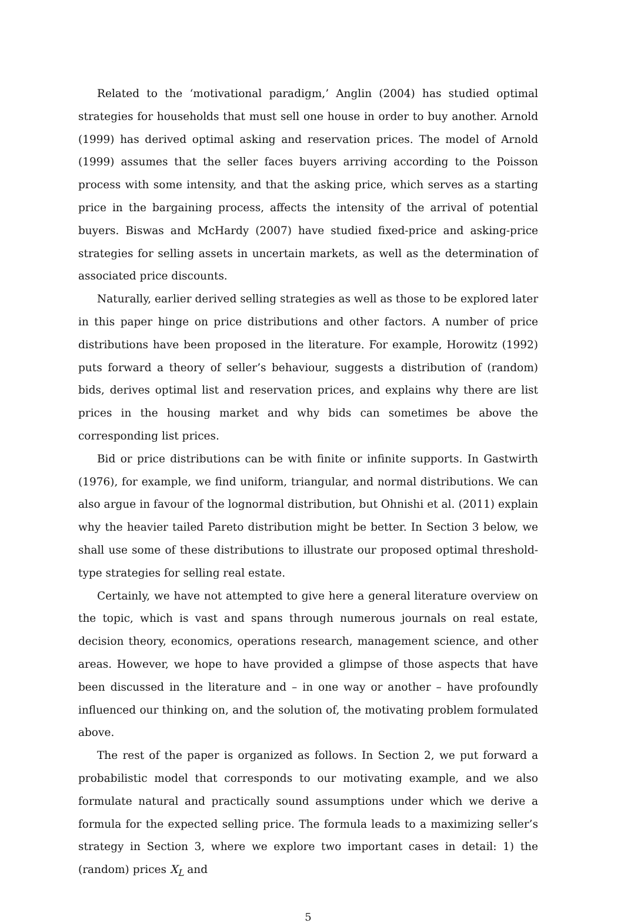Related to the ‘motivational paradigm,’ Anglin (2004) has studied optimal strategies for households that must sell one house in order to buy another. Arnold (1999) has derived optimal asking and reservation prices. The model of Arnold (1999) assumes that the seller faces buyers arriving according to the Poisson process with some intensity, and that the asking price, which serves as a starting price in the bargaining process, affects the intensity of the arrival of potential buyers. Biswas and McHardy (2007) have studied fixed-price and asking-price strategies for selling assets in uncertain markets, as well as the determination of associated price discounts.
Naturally, earlier derived selling strategies as well as those to be explored later in this paper hinge on price distributions and other factors. A number of price distributions have been proposed in the literature. For example, Horowitz (1992) puts forward a theory of seller’s behaviour, suggests a distribution of (random) bids, derives optimal list and reservation prices, and explains why there are list prices in the housing market and why bids can sometimes be above the corresponding list prices.
Bid or price distributions can be with finite or infinite supports. In Gastwirth (1976), for example, we find uniform, triangular, and normal distributions. We can also argue in favour of the lognormal distribution, but Ohnishi et al. (2011) explain why the heavier tailed Pareto distribution might be better. In Section 3 below, we shall use some of these distributions to illustrate our proposed optimal threshold-type strategies for selling real estate.
Certainly, we have not attempted to give here a general literature overview on the topic, which is vast and spans through numerous journals on real estate, decision theory, economics, operations research, management science, and other areas. However, we hope to have provided a glimpse of those aspects that have been discussed in the literature and – in one way or another – have profoundly influenced our thinking on, and the solution of, the motivating problem formulated above.
The rest of the paper is organized as follows. In Section 2, we put forward a probabilistic model that corresponds to our motivating example, and we also formulate natural and practically sound assumptions under which we derive a formula for the expected selling price. The formula leads to a maximizing seller’s strategy in Section 3, where we explore two important cases in detail: 1) the (random) prices X<sub>L</sub> and
5